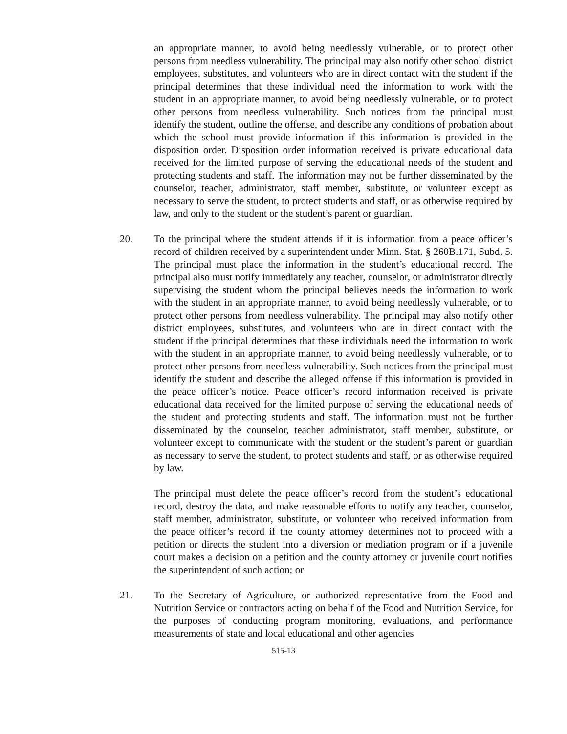an appropriate manner, to avoid being needlessly vulnerable, or to protect other persons from needless vulnerability. The principal may also notify other school district employees, substitutes, and volunteers who are in direct contact with the student if the principal determines that these individual need the information to work with the student in an appropriate manner, to avoid being needlessly vulnerable, or to protect other persons from needless vulnerability. Such notices from the principal must identify the student, outline the offense, and describe any conditions of probation about which the school must provide information if this information is provided in the disposition order. Disposition order information received is private educational data received for the limited purpose of serving the educational needs of the student and protecting students and staff. The information may not be further disseminated by the counselor, teacher, administrator, staff member, substitute, or volunteer except as necessary to serve the student, to protect students and staff, or as otherwise required by law, and only to the student or the student’s parent or guardian.
20. To the principal where the student attends if it is information from a peace officer’s record of children received by a superintendent under Minn. Stat. § 260B.171, Subd. 5. The principal must place the information in the student’s educational record. The principal also must notify immediately any teacher, counselor, or administrator directly supervising the student whom the principal believes needs the information to work with the student in an appropriate manner, to avoid being needlessly vulnerable, or to protect other persons from needless vulnerability. The principal may also notify other district employees, substitutes, and volunteers who are in direct contact with the student if the principal determines that these individuals need the information to work with the student in an appropriate manner, to avoid being needlessly vulnerable, or to protect other persons from needless vulnerability. Such notices from the principal must identify the student and describe the alleged offense if this information is provided in the peace officer’s notice. Peace officer’s record information received is private educational data received for the limited purpose of serving the educational needs of the student and protecting students and staff. The information must not be further disseminated by the counselor, teacher administrator, staff member, substitute, or volunteer except to communicate with the student or the student’s parent or guardian as necessary to serve the student, to protect students and staff, or as otherwise required by law.
The principal must delete the peace officer’s record from the student’s educational record, destroy the data, and make reasonable efforts to notify any teacher, counselor, staff member, administrator, substitute, or volunteer who received information from the peace officer’s record if the county attorney determines not to proceed with a petition or directs the student into a diversion or mediation program or if a juvenile court makes a decision on a petition and the county attorney or juvenile court notifies the superintendent of such action; or
21. To the Secretary of Agriculture, or authorized representative from the Food and Nutrition Service or contractors acting on behalf of the Food and Nutrition Service, for the purposes of conducting program monitoring, evaluations, and performance measurements of state and local educational and other agencies
515-13